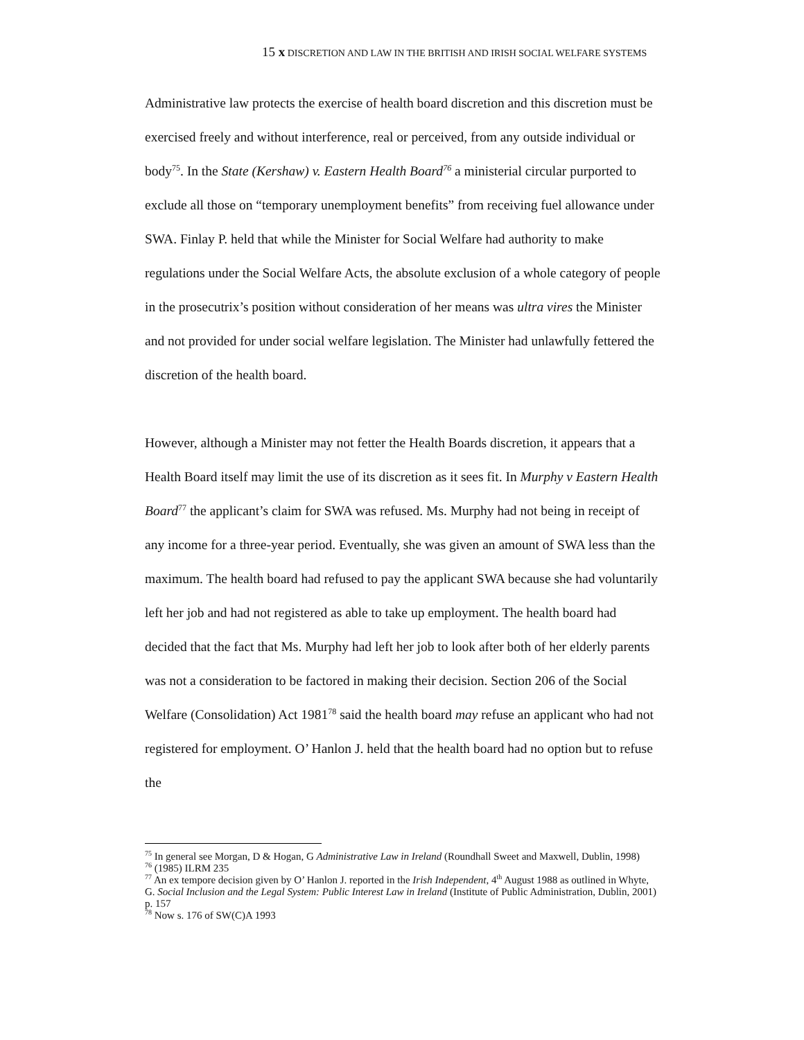15 x DISCRETION AND LAW IN THE BRITISH AND IRISH SOCIAL WELFARE SYSTEMS
Administrative law protects the exercise of health board discretion and this discretion must be exercised freely and without interference, real or perceived, from any outside individual or body<sup>75</sup>. In the State (Kershaw) v. Eastern Health Board<sup>76</sup> a ministerial circular purported to exclude all those on “temporary unemployment benefits” from receiving fuel allowance under SWA. Finlay P. held that while the Minister for Social Welfare had authority to make regulations under the Social Welfare Acts, the absolute exclusion of a whole category of people in the prosecutrix’s position without consideration of her means was ultra vires the Minister and not provided for under social welfare legislation. The Minister had unlawfully fettered the discretion of the health board.
However, although a Minister may not fetter the Health Boards discretion, it appears that a Health Board itself may limit the use of its discretion as it sees fit. In Murphy v Eastern Health Board<sup>77</sup> the applicant’s claim for SWA was refused. Ms. Murphy had not being in receipt of any income for a three-year period. Eventually, she was given an amount of SWA less than the maximum. The health board had refused to pay the applicant SWA because she had voluntarily left her job and had not registered as able to take up employment. The health board had decided that the fact that Ms. Murphy had left her job to look after both of her elderly parents was not a consideration to be factored in making their decision. Section 206 of the Social Welfare (Consolidation) Act 1981<sup>78</sup> said the health board may refuse an applicant who had not registered for employment. O’ Hanlon J. held that the health board had no option but to refuse the
<sup>75</sup> In general see Morgan, D & Hogan, G Administrative Law in Ireland (Roundhall Sweet and Maxwell, Dublin, 1998)
<sup>76</sup> (1985) ILRM 235
<sup>77</sup> An ex tempore decision given by O’ Hanlon J. reported in the Irish Independent, 4<sup>th</sup> August 1988 as outlined in Whyte, G. Social Inclusion and the Legal System: Public Interest Law in Ireland (Institute of Public Administration, Dublin, 2001) p. 157
<sup>78</sup> Now s. 176 of SW(C)A 1993